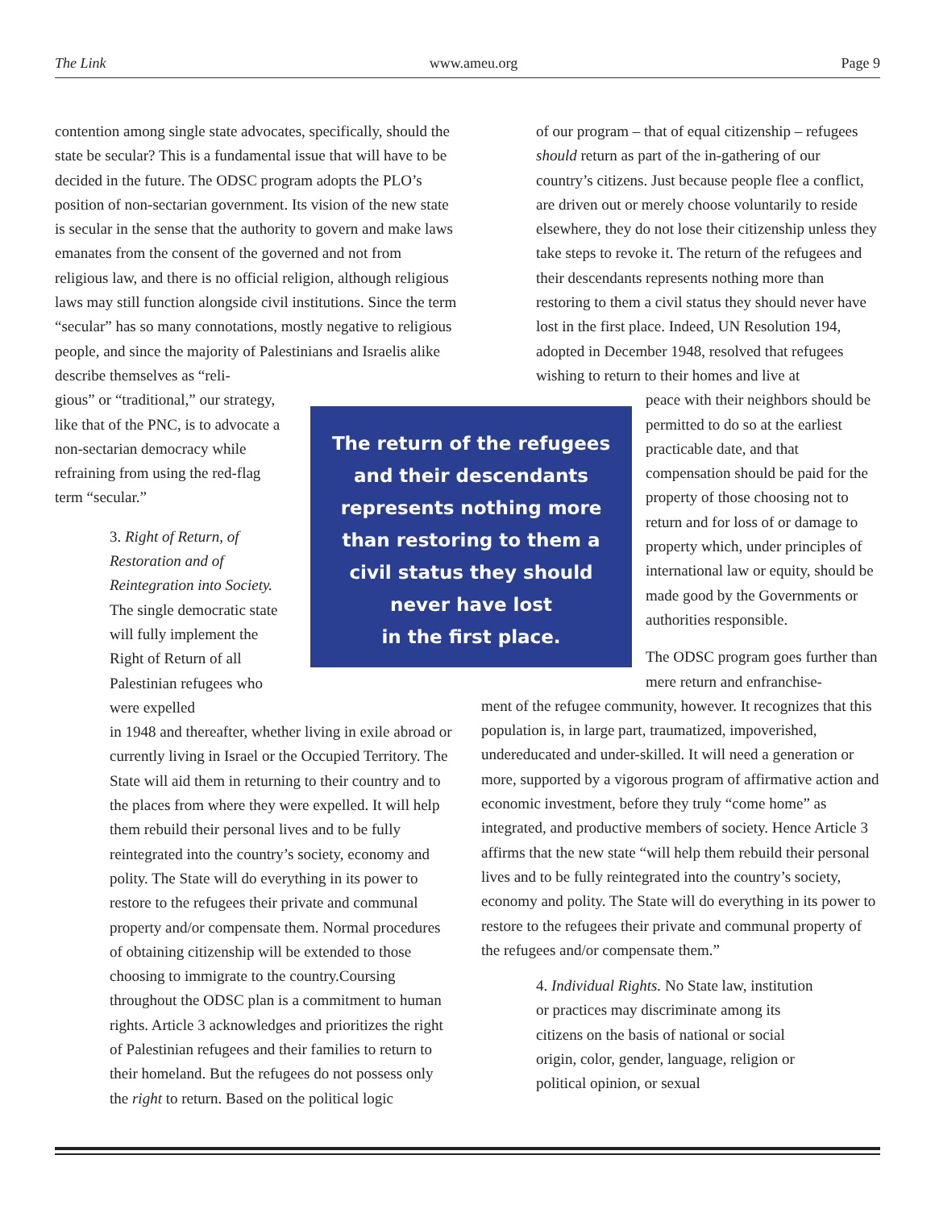The Link www.ameu.org Page 9
contention among single state advocates, specifically, should the state be secular? This is a fundamental issue that will have to be decided in the future. The ODSC program adopts the PLO’s position of non-sectarian government. Its vision of the new state is secular in the sense that the authority to govern and make laws emanates from the consent of the governed and not from religious law, and there is no official religion, although religious laws may still function alongside civil institutions. Since the term “secular” has so many connotations, mostly negative to religious people, and since the majority of Palestinians and Israelis alike describe themselves as “reli-
gious” or “traditional,” our strategy, like that of the PNC, is to advocate a non-sectarian democracy while refraining from using the red-flag term “secular.”
3. Right of Return, of Restoration and of Reintegration into Society. The single democratic state will fully implement the Right of Return of all Palestinian refugees who were expelled
in 1948 and thereafter, whether living in exile abroad or currently living in Israel or the Occupied Territory. The State will aid them in returning to their country and to the places from where they were expelled. It will help them rebuild their personal lives and to be fully reintegrated into the country’s society, economy and polity. The State will do everything in its power to restore to the refugees their private and communal property and/or compensate them. Normal procedures of obtaining citizenship will be extended to those choosing to immigrate to the country.Coursing throughout the ODSC plan is a commitment to human rights. Article 3 acknowledges and prioritizes the right of Palestinian refugees and their families to return to their homeland. But the refugees do not possess only the right to return. Based on the political logic
The return of the refugees
and their descendants
represents nothing more
than restoring to them a
civil status they should
never have lost
in the first place.
of our program – that of equal citizenship – refugees should return as part of the in-gathering of our country’s citizens. Just because people flee a conflict, are driven out or merely choose voluntarily to reside elsewhere, they do not lose their citizenship unless they take steps to revoke it. The return of the refugees and their descendants represents nothing more than restoring to them a civil status they should never have lost in the first place. Indeed, UN Resolution 194, adopted in December 1948, resolved that refugees wishing to return to their homes and live at
peace with their neighbors should be permitted to do so at the earliest practicable date, and that compensation should be paid for the property of those choosing not to return and for loss of or damage to property which, under principles of international law or equity, should be made good by the Governments or authorities responsible.
The ODSC program goes further than mere return and enfranchise-
ment of the refugee community, however. It recognizes that this population is, in large part, traumatized, impoverished, undereducated and under-skilled. It will need a generation or more, supported by a vigorous program of affirmative action and economic investment, before they truly “come home” as integrated, and productive members of society. Hence Article 3 affirms that the new state “will help them rebuild their personal lives and to be fully reintegrated into the country’s society, economy and polity. The State will do everything in its power to restore to the refugees their private and communal property of the refugees and/or compensate them.”
4. Individual Rights. No State law, institution or practices may discriminate among its citizens on the basis of national or social origin, color, gender, language, religion or political opinion, or sexual